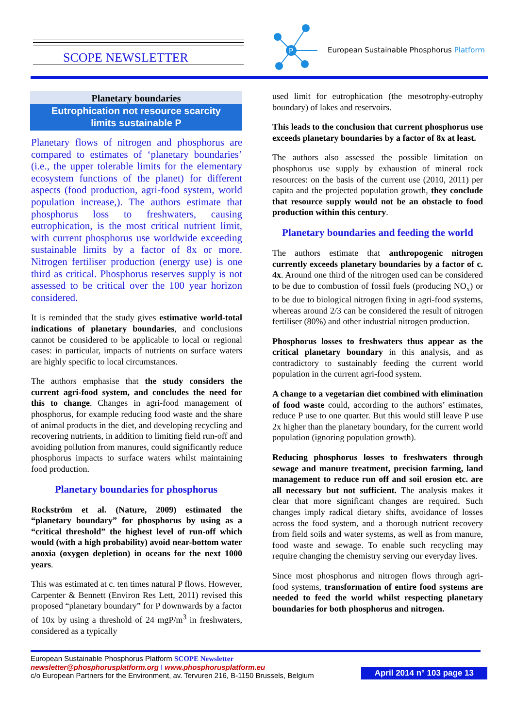SCOPE NEWSLETTER
P
European Sustainable Phosphorus Platform
Planetary boundaries
Eutrophication not resource scarcity
limits sustainable P
Planetary flows of nitrogen and phosphorus are compared to estimates of ‘planetary boundaries’ (i.e., the upper tolerable limits for the elementary ecosystem functions of the planet) for different aspects (food production, agri-food system, world population increase,). The authors estimate that phosphorus loss to freshwaters, causing eutrophication, is the most critical nutrient limit, with current phosphorus use worldwide exceeding sustainable limits by a factor of 8x or more. Nitrogen fertiliser production (energy use) is one third as critical. Phosphorus reserves supply is not assessed to be critical over the 100 year horizon considered.
It is reminded that the study gives estimative world-total indications of planetary boundaries, and conclusions cannot be considered to be applicable to local or regional cases: in particular, impacts of nutrients on surface waters are highly specific to local circumstances.
The authors emphasise that the study considers the current agri-food system, and concludes the need for this to change. Changes in agri-food management of phosphorus, for example reducing food waste and the share of animal products in the diet, and developing recycling and recovering nutrients, in addition to limiting field run-off and avoiding pollution from manures, could significantly reduce phosphorus impacts to surface waters whilst maintaining food production.
Planetary boundaries for phosphorus
Rockström et al. (Nature, 2009) estimated the “planetary boundary” for phosphorus by using as a “critical threshold” the highest level of run-off which would (with a high probability) avoid near-bottom water anoxia (oxygen depletion) in oceans for the next 1000 years.
This was estimated at c. ten times natural P flows. However, Carpenter & Bennett (Environ Res Lett, 2011) revised this proposed “planetary boundary” for P downwards by a factor of 10x by using a threshold of 24 mgP/m<sup>3</sup> in freshwaters, considered as a typically
used limit for eutrophication (the mesotrophy-eutrophy boundary) of lakes and reservoirs.
This leads to the conclusion that current phosphorus use exceeds planetary boundaries by a factor of 8x at least.
The authors also assessed the possible limitation on phosphorus use supply by exhaustion of mineral rock resources: on the basis of the current use (2010, 2011) per capita and the projected population growth, they conclude that resource supply would not be an obstacle to food production within this century.
Planetary boundaries and feeding the world
The authors estimate that anthropogenic nitrogen currently exceeds planetary boundaries by a factor of c. 4x. Around one third of the nitrogen used can be considered to be due to combustion of fossil fuels (producing NO<sub>x</sub>) or to be due to biological nitrogen fixing in agri-food systems, whereas around 2/3 can be considered the result of nitrogen fertiliser (80%) and other industrial nitrogen production.
Phosphorus losses to freshwaters thus appear as the critical planetary boundary in this analysis, and as contradictory to sustainably feeding the current world population in the current agri-food system.
A change to a vegetarian diet combined with elimination of food waste could, according to the authors’ estimates, reduce P use to one quarter. But this would still leave P use 2x higher than the planetary boundary, for the current world population (ignoring population growth).
Reducing phosphorus losses to freshwaters through sewage and manure treatment, precision farming, land management to reduce run off and soil erosion etc. are all necessary but not sufficient. The analysis makes it clear that more significant changes are required. Such changes imply radical dietary shifts, avoidance of losses across the food system, and a thorough nutrient recovery from field soils and water systems, as well as from manure, food waste and sewage. To enable such recycling may require changing the chemistry serving our everyday lives.
Since most phosphorus and nitrogen flows through agri-food systems, transformation of entire food systems are needed to feed the world whilst respecting planetary boundaries for both phosphorus and nitrogen.
European Sustainable Phosphorus Platform SCOPE Newsletter
newsletter@phosphorusplatform.org I www.phosphorusplatform.eu
c/o European Partners for the Environment, av. Tervuren 216, B-1150 Brussels, Belgium
April 2014 n° 103 page 13